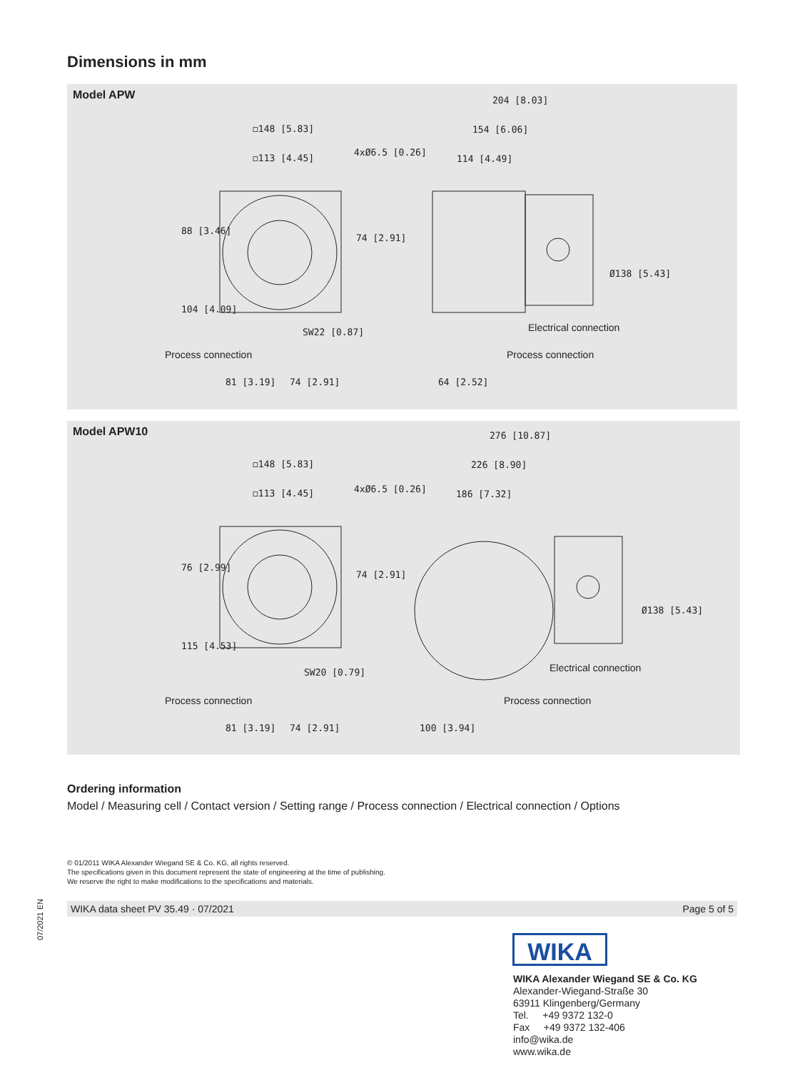Dimensions in mm
Model APW
◻148 [5.83]
◻113 [4.45]
204 [8.03]
154 [6.06]
114 [4.49]
SW22 [0.87]
81 [3.19]
74 [2.91]
64 [2.52]
88 [3.46]
104 [4.09]
74 [2.91]
Ø138 [5.43]
4xØ6.5 [0.26]
Electrical connection
Process connection
Process connection
Model APW10
◻148 [5.83]
◻113 [4.45]
276 [10.87]
226 [8.90]
186 [7.32]
SW20 [0.79]
81 [3.19]
74 [2.91]
100 [3.94]
76 [2.99]
115 [4.53]
74 [2.91]
Ø138 [5.43]
4xØ6.5 [0.26]
Electrical connection
Process connection
Process connection
Ordering information
Model / Measuring cell / Contact version / Setting range / Process connection / Electrical connection / Options
© 01/2011 WIKA Alexander Wiegand SE & Co. KG, all rights reserved.
The specifications given in this document represent the state of engineering at the time of publishing.
We reserve the right to make modifications to the specifications and materials.
07/2021 EN
WIKA data sheet PV 35.49 · 07/2021 Page 5 of 5
WIKA
WIKA Alexander Wiegand SE & Co. KG
Alexander-Wiegand-Straße 30
63911 Klingenberg/Germany
Tel. +49 9372 132-0
Fax +49 9372 132-406
info@wika.de
www.wika.de